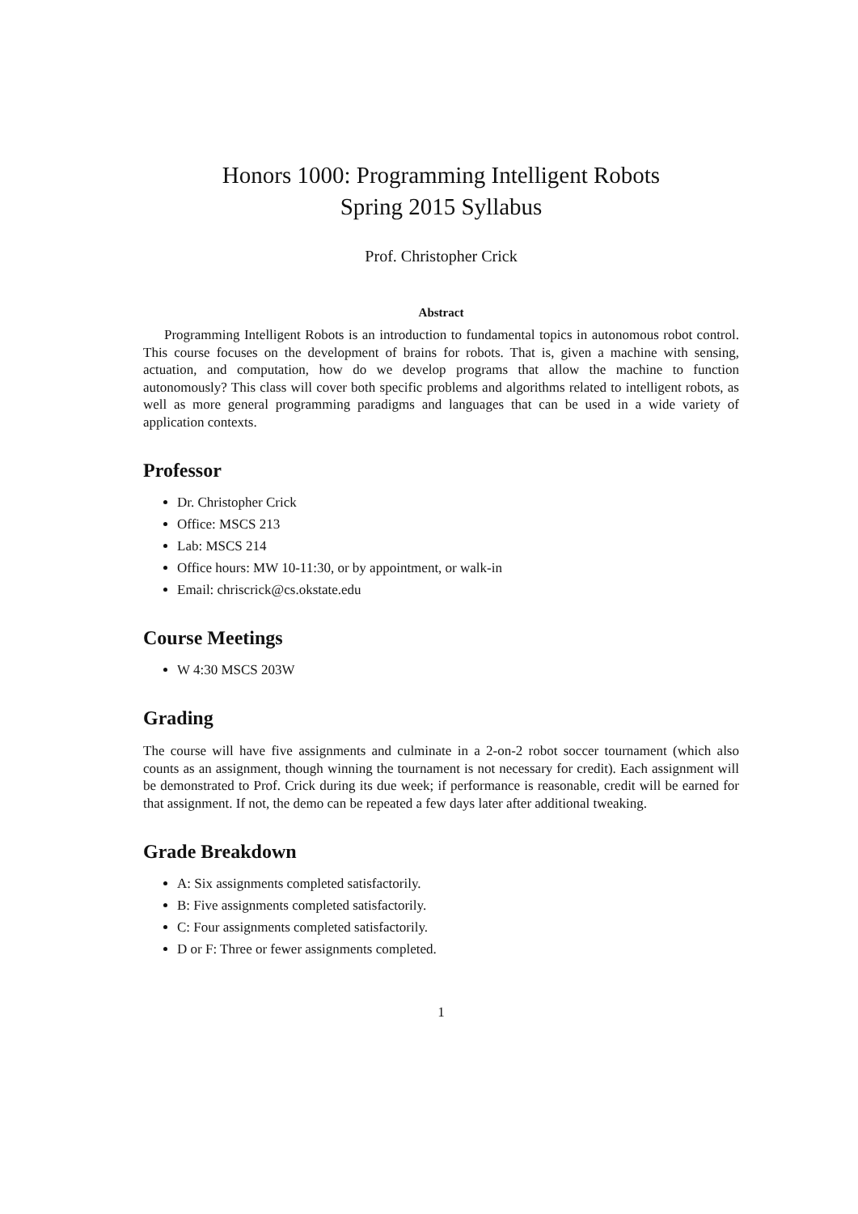Honors 1000: Programming Intelligent Robots
Spring 2015 Syllabus
Prof. Christopher Crick
Abstract
Programming Intelligent Robots is an introduction to fundamental topics in autonomous robot control. This course focuses on the development of brains for robots. That is, given a machine with sensing, actuation, and computation, how do we develop programs that allow the machine to function autonomously? This class will cover both specific problems and algorithms related to intelligent robots, as well as more general programming paradigms and languages that can be used in a wide variety of application contexts.
Professor
Dr. Christopher Crick
Office: MSCS 213
Lab: MSCS 214
Office hours: MW 10-11:30, or by appointment, or walk-in
Email: chriscrick@cs.okstate.edu
Course Meetings
W 4:30 MSCS 203W
Grading
The course will have five assignments and culminate in a 2-on-2 robot soccer tournament (which also counts as an assignment, though winning the tournament is not necessary for credit). Each assignment will be demonstrated to Prof. Crick during its due week; if performance is reasonable, credit will be earned for that assignment. If not, the demo can be repeated a few days later after additional tweaking.
Grade Breakdown
A: Six assignments completed satisfactorily.
B: Five assignments completed satisfactorily.
C: Four assignments completed satisfactorily.
D or F: Three or fewer assignments completed.
1